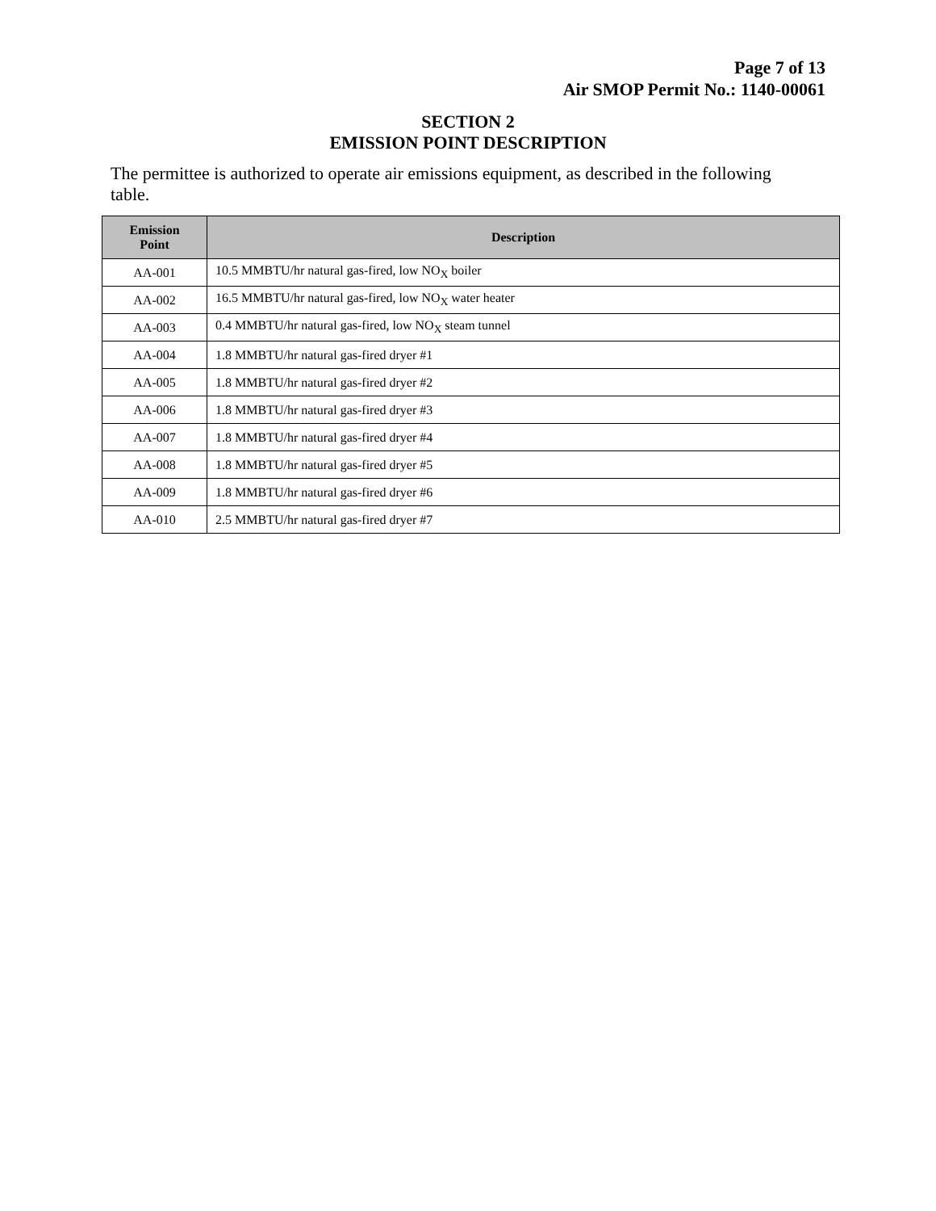Page 7 of 13
Air SMOP Permit No.: 1140-00061
SECTION 2
EMISSION POINT DESCRIPTION
The permittee is authorized to operate air emissions equipment, as described in the following table.
| Emission Point | Description |
| --- | --- |
| AA-001 | 10.5 MMBTU/hr natural gas-fired, low NO<sub>X</sub> boiler |
| AA-002 | 16.5 MMBTU/hr natural gas-fired, low NO<sub>X</sub> water heater |
| AA-003 | 0.4 MMBTU/hr natural gas-fired, low NO<sub>X</sub> steam tunnel |
| AA-004 | 1.8 MMBTU/hr natural gas-fired dryer #1 |
| AA-005 | 1.8 MMBTU/hr natural gas-fired dryer #2 |
| AA-006 | 1.8 MMBTU/hr natural gas-fired dryer #3 |
| AA-007 | 1.8 MMBTU/hr natural gas-fired dryer #4 |
| AA-008 | 1.8 MMBTU/hr natural gas-fired dryer #5 |
| AA-009 | 1.8 MMBTU/hr natural gas-fired dryer #6 |
| AA-010 | 2.5 MMBTU/hr natural gas-fired dryer #7 |